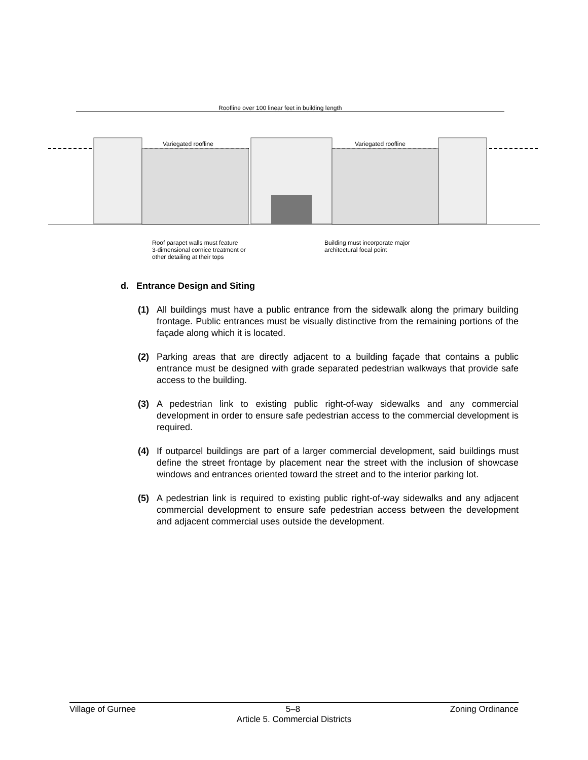Roofline over 100 linear feet in building length
Variegated roofline Variegated roofline
Roof parapet walls must feature
3-dimensional cornice treatment or
other detailing at their tops
Building must incorporate major
architectural focal point
d. Entrance Design and Siting
(1) All buildings must have a public entrance from the sidewalk along the primary building frontage. Public entrances must be visually distinctive from the remaining portions of the façade along which it is located.
(2) Parking areas that are directly adjacent to a building façade that contains a public entrance must be designed with grade separated pedestrian walkways that provide safe access to the building.
(3) A pedestrian link to existing public right-of-way sidewalks and any commercial development in order to ensure safe pedestrian access to the commercial development is required.
(4) If outparcel buildings are part of a larger commercial development, said buildings must define the street frontage by placement near the street with the inclusion of showcase windows and entrances oriented toward the street and to the interior parking lot.
(5) A pedestrian link is required to existing public right-of-way sidewalks and any adjacent commercial development to ensure safe pedestrian access between the development and adjacent commercial uses outside the development.
Village of Gurnee 5–8 Zoning Ordinance
Article 5. Commercial Districts